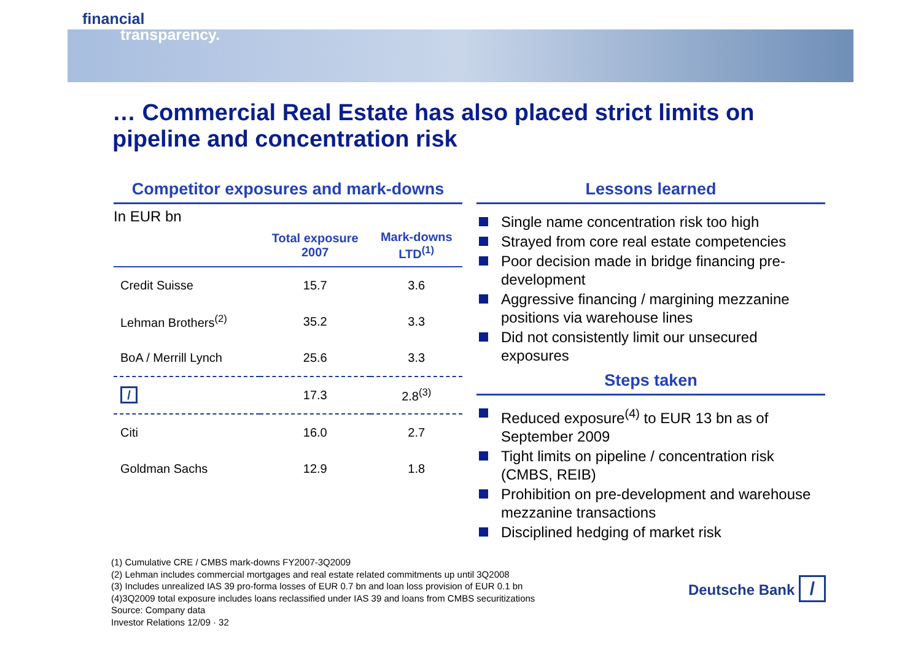financial
transparency.
… Commercial Real Estate has also placed strict limits on pipeline and concentration risk
Competitor exposures and mark-downs
In EUR bn
| | Total exposure 2007 | Mark-downs LTD<sup>(1)</sup> |
| --- | --- | --- |
| Credit Suisse | 15.7 | 3.6 |
| Lehman Brothers<sup>(2)</sup> | 35.2 | 3.3 |
| BoA / Merrill Lynch | 25.6 | 3.3 |
| / | 17.3 | 2.8<sup>(3)</sup> |
| Citi | 16.0 | 2.7 |
| Goldman Sachs | 12.9 | 1.8 |
Lessons learned
Single name concentration risk too high
Strayed from core real estate competencies
Poor decision made in bridge financing pre-development
Aggressive financing / margining mezzanine positions via warehouse lines
Did not consistently limit our unsecured exposures
Steps taken
Reduced exposure<sup>(4)</sup> to EUR 13 bn as of September 2009
Tight limits on pipeline / concentration risk (CMBS, REIB)
Prohibition on pre-development and warehouse mezzanine transactions
Disciplined hedging of market risk
(1) Cumulative CRE / CMBS mark-downs FY2007-3Q2009
(2) Lehman includes commercial mortgages and real estate related commitments up until 3Q2008
(3) Includes unrealized IAS 39 pro-forma losses of EUR 0.7 bn and loan loss provision of EUR 0.1 bn
(4)3Q2009 total exposure includes loans reclassified under IAS 39 and loans from CMBS securitizations
Source: Company data
Investor Relations 12/09 · 32
Deutsche Bank /